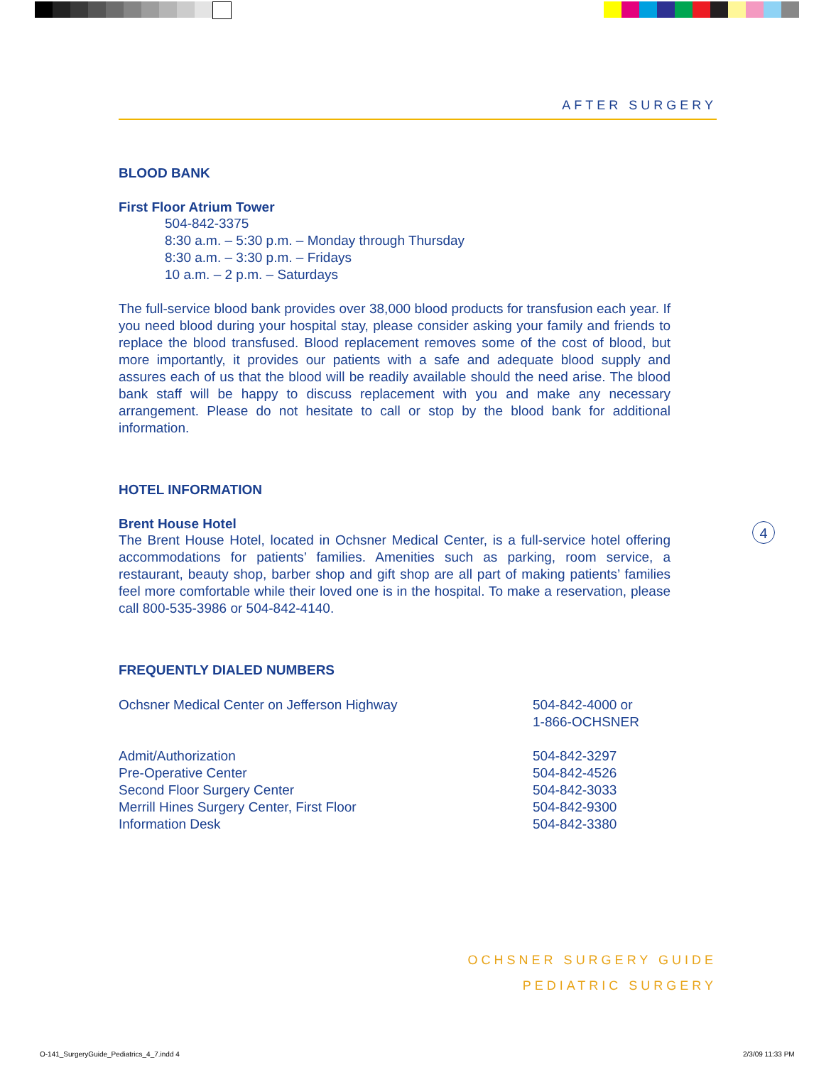AFTER SURGERY
BLOOD BANK
First Floor Atrium Tower
504-842-3375
8:30 a.m. – 5:30 p.m. – Monday through Thursday
8:30 a.m. – 3:30 p.m. – Fridays
10 a.m. – 2 p.m. – Saturdays
The full-service blood bank provides over 38,000 blood products for transfusion each year. If you need blood during your hospital stay, please consider asking your family and friends to replace the blood transfused. Blood replacement removes some of the cost of blood, but more importantly, it provides our patients with a safe and adequate blood supply and assures each of us that the blood will be readily available should the need arise. The blood bank staff will be happy to discuss replacement with you and make any necessary arrangement. Please do not hesitate to call or stop by the blood bank for additional information.
HOTEL INFORMATION
Brent House Hotel
The Brent House Hotel, located in Ochsner Medical Center, is a full-service hotel offering accommodations for patients’ families. Amenities such as parking, room service, a restaurant, beauty shop, barber shop and gift shop are all part of making patients’ families feel more comfortable while their loved one is in the hospital. To make a reservation, please call 800-535-3986 or 504-842-4140.
FREQUENTLY DIALED NUMBERS
| Ochsner Medical Center on Jefferson Highway | 504-842-4000 or 1-866-OCHSNER |
| Admit/Authorization | 504-842-3297 |
| Pre-Operative Center | 504-842-4526 |
| Second Floor Surgery Center | 504-842-3033 |
| Merrill Hines Surgery Center, First Floor | 504-842-9300 |
| Information Desk | 504-842-3380 |
4
OCHSNER SURGERY GUIDE
PEDIATRIC SURGERY
O-141_SurgeryGuide_Pediatrics_4_7.indd 4
2/3/09 11:33 PM